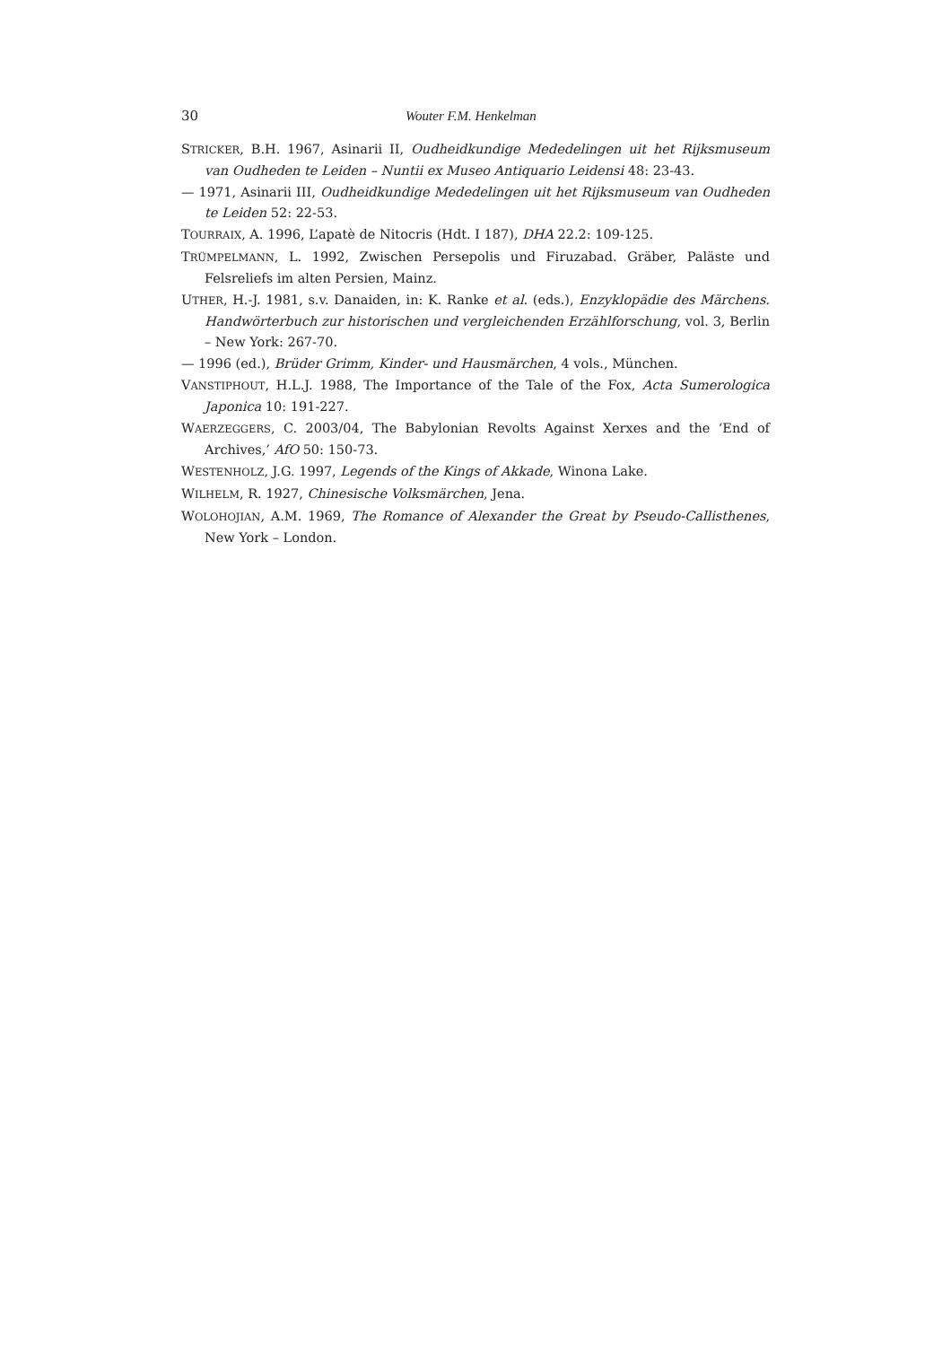30 Wouter F.M. Henkelman
STRICKER, B.H. 1967, Asinarii II, Oudheidkundige Mededelingen uit het Rijksmuseum van Oudheden te Leiden – Nuntii ex Museo Antiquario Leidensi 48: 23-43.
— 1971, Asinarii III, Oudheidkundige Mededelingen uit het Rijksmuseum van Oudheden te Leiden 52: 22-53.
TOURRAIX, A. 1996, L’apatè de Nitocris (Hdt. I 187), DHA 22.2: 109-125.
TRÜMPELMANN, L. 1992, Zwischen Persepolis und Firuzabad. Gräber, Paläste und Felsreliefs im alten Persien, Mainz.
UTHER, H.-J. 1981, s.v. Danaiden, in: K. Ranke et al. (eds.), Enzyklopädie des Märchens. Handwörterbuch zur historischen und vergleichenden Erzählforschung, vol. 3, Berlin – New York: 267-70.
— 1996 (ed.), Brüder Grimm, Kinder- und Hausmärchen, 4 vols., München.
VANSTIPHOUT, H.L.J. 1988, The Importance of the Tale of the Fox, Acta Sumerologica Japonica 10: 191-227.
WAERZEGGERS, C. 2003/04, The Babylonian Revolts Against Xerxes and the ‘End of Archives,’ AfO 50: 150-73.
WESTENHOLZ, J.G. 1997, Legends of the Kings of Akkade, Winona Lake.
WILHELM, R. 1927, Chinesische Volksmärchen, Jena.
WOLOHOJIAN, A.M. 1969, The Romance of Alexander the Great by Pseudo-Callisthenes, New York – London.